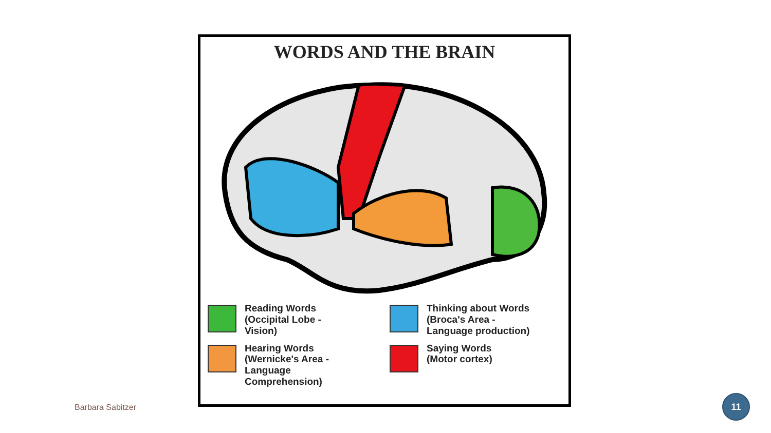WORDS AND THE BRAIN
Reading Words
(Occipital Lobe -
Vision)
Thinking about Words
(Broca's Area -
Language production)
Hearing Words
(Wernicke's Area -
Language
Comprehension)
Saying Words
(Motor cortex)
Barbara Sabitzer
11